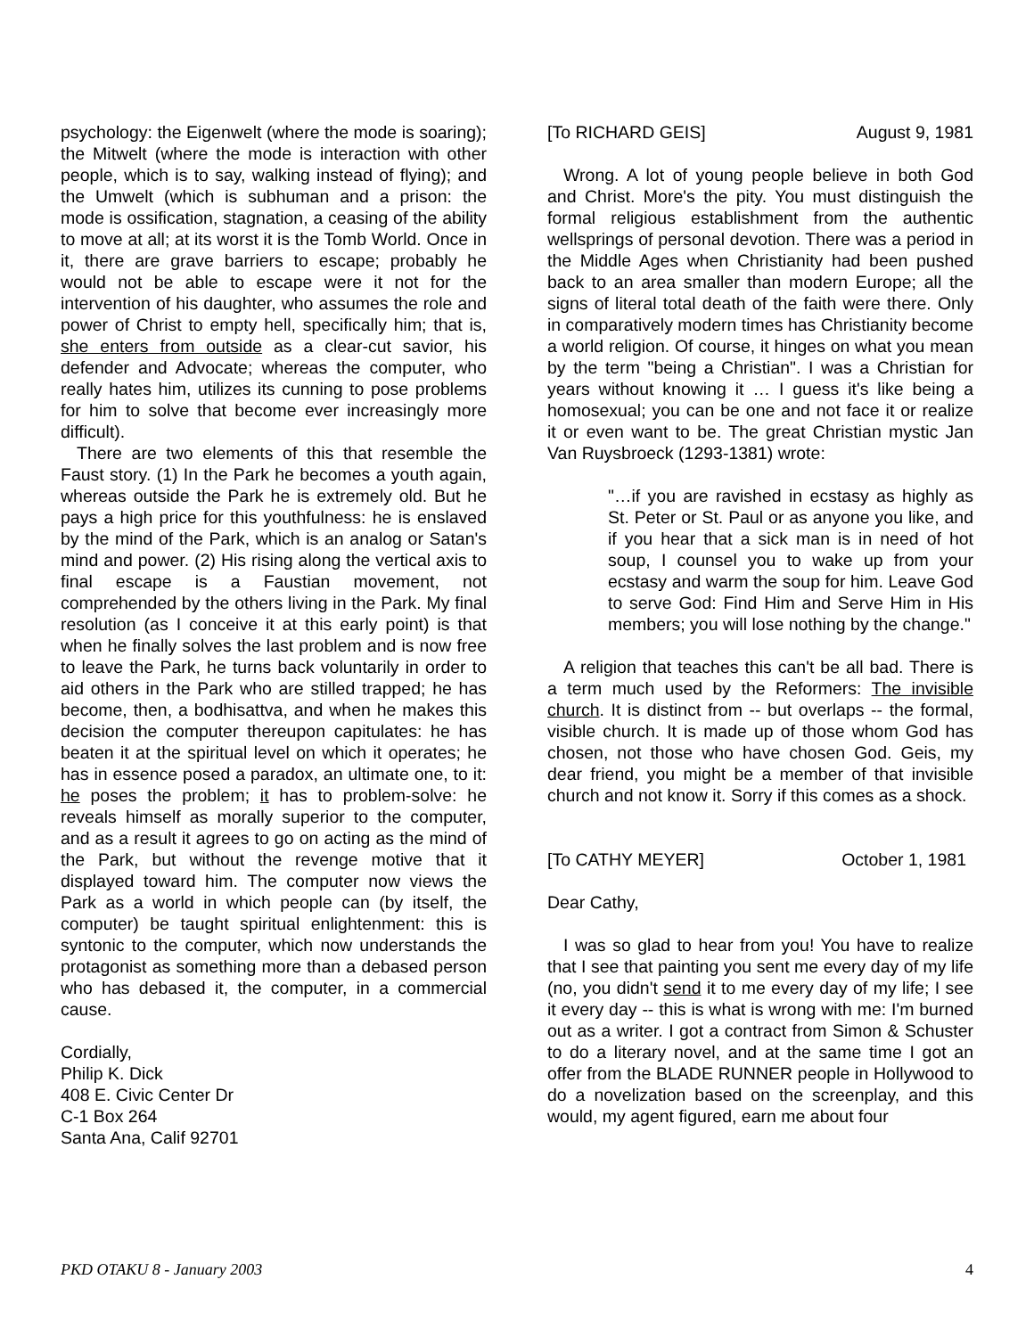psychology: the Eigenwelt (where the mode is soaring); the Mitwelt (where the mode is interaction with other people, which is to say, walking instead of flying); and the Umwelt (which is subhuman and a prison: the mode is ossification, stagnation, a ceasing of the ability to move at all; at its worst it is the Tomb World. Once in it, there are grave barriers to escape; probably he would not be able to escape were it not for the intervention of his daughter, who assumes the role and power of Christ to empty hell, specifically him; that is, she enters from outside as a clear-cut savior, his defender and Advocate; whereas the computer, who really hates him, utilizes its cunning to pose problems for him to solve that become ever increasingly more difficult).
There are two elements of this that resemble the Faust story. (1) In the Park he becomes a youth again, whereas outside the Park he is extremely old. But he pays a high price for this youthfulness: he is enslaved by the mind of the Park, which is an analog or Satan's mind and power. (2) His rising along the vertical axis to final escape is a Faustian movement, not comprehended by the others living in the Park. My final resolution (as I conceive it at this early point) is that when he finally solves the last problem and is now free to leave the Park, he turns back voluntarily in order to aid others in the Park who are stilled trapped; he has become, then, a bodhisattva, and when he makes this decision the computer thereupon capitulates: he has beaten it at the spiritual level on which it operates; he has in essence posed a paradox, an ultimate one, to it: he poses the problem; it has to problem-solve: he reveals himself as morally superior to the computer, and as a result it agrees to go on acting as the mind of the Park, but without the revenge motive that it displayed toward him. The computer now views the Park as a world in which people can (by itself, the computer) be taught spiritual enlightenment: this is syntonic to the computer, which now understands the protagonist as something more than a debased person who has debased it, the computer, in a commercial cause.
Cordially,
Philip K. Dick
408 E. Civic Center Dr
C-1 Box 264
Santa Ana, Calif 92701
[To RICHARD GEIS] August 9, 1981
Wrong. A lot of young people believe in both God and Christ. More's the pity. You must distinguish the formal religious establishment from the authentic wellsprings of personal devotion. There was a period in the Middle Ages when Christianity had been pushed back to an area smaller than modern Europe; all the signs of literal total death of the faith were there. Only in comparatively modern times has Christianity become a world religion. Of course, it hinges on what you mean by the term "being a Christian". I was a Christian for years without knowing it … I guess it's like being a homosexual; you can be one and not face it or realize it or even want to be. The great Christian mystic Jan Van Ruysbroeck (1293-1381) wrote:
"…if you are ravished in ecstasy as highly as St. Peter or St. Paul or as anyone you like, and if you hear that a sick man is in need of hot soup, I counsel you to wake up from your ecstasy and warm the soup for him. Leave God to serve God: Find Him and Serve Him in His members; you will lose nothing by the change."
A religion that teaches this can't be all bad. There is a term much used by the Reformers: The invisible church. It is distinct from -- but overlaps -- the formal, visible church. It is made up of those whom God has chosen, not those who have chosen God. Geis, my dear friend, you might be a member of that invisible church and not know it. Sorry if this comes as a shock.
[To CATHY MEYER] October 1, 1981
Dear Cathy,
I was so glad to hear from you! You have to realize that I see that painting you sent me every day of my life (no, you didn't send it to me every day of my life; I see it every day -- this is what is wrong with me: I'm burned out as a writer. I got a contract from Simon & Schuster to do a literary novel, and at the same time I got an offer from the BLADE RUNNER people in Hollywood to do a novelization based on the screenplay, and this would, my agent figured, earn me about four
PKD OTAKU 8 - January 2003 4